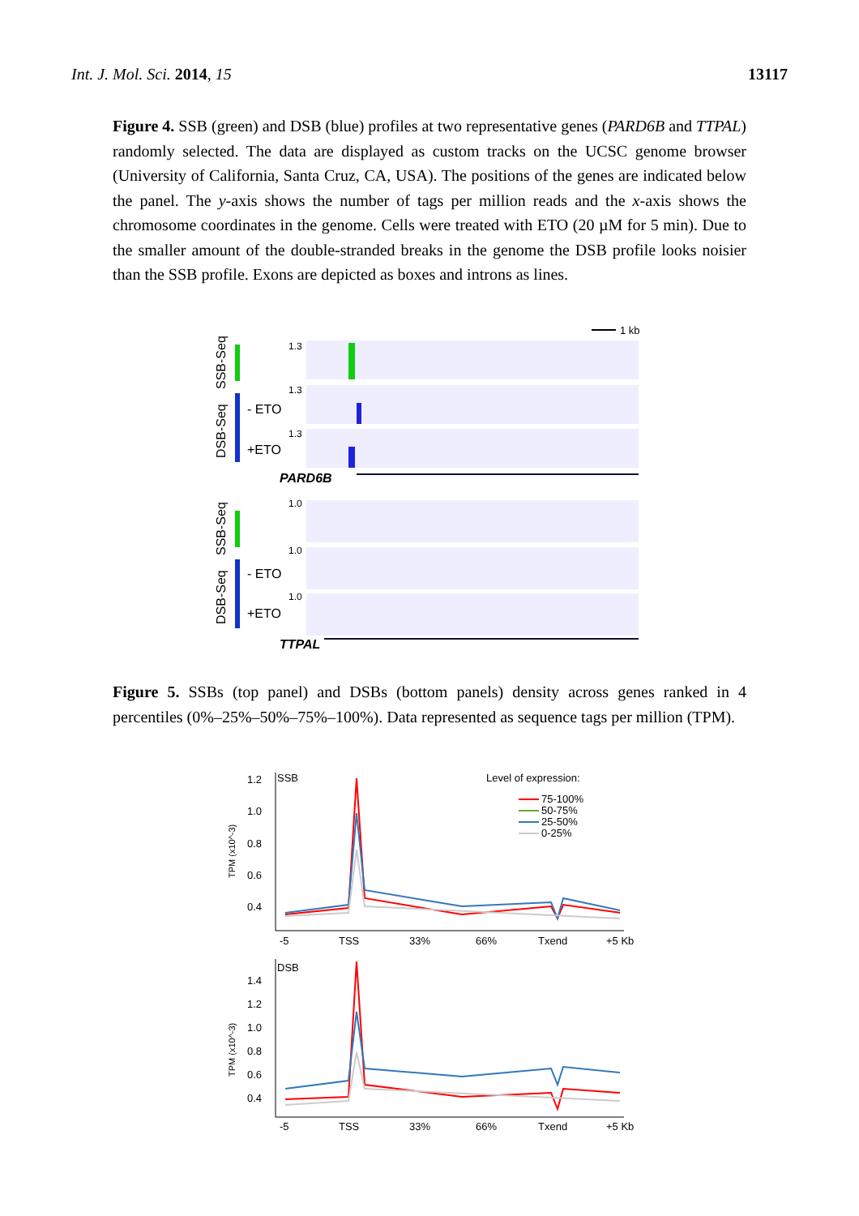Int. J. Mol. Sci. 2014, 15 13117
Figure 4. SSB (green) and DSB (blue) profiles at two representative genes (PARD6B and TTPAL) randomly selected. The data are displayed as custom tracks on the UCSC genome browser (University of California, Santa Cruz, CA, USA). The positions of the genes are indicated below the panel. The y-axis shows the number of tags per million reads and the x-axis shows the chromosome coordinates in the genome. Cells were treated with ETO (20 µM for 5 min). Due to the smaller amount of the double-stranded breaks in the genome the DSB profile looks noisier than the SSB profile. Exons are depicted as boxes and introns as lines.
1 kb
SSB-Seq
DSB-Seq
- ETO
+ETO
1.3
1.3
1.3
PARD6B
SSB-Seq
DSB-Seq
- ETO
+ETO
1.0
1.0
1.0
TTPAL
Figure 5. SSBs (top panel) and DSBs (bottom panels) density across genes ranked in 4 percentiles (0%–25%–50%–75%–100%). Data represented as sequence tags per million (TPM).
SSB
Level of expression:
75-100%
50-75%
25-50%
0-25%
TPM (x10^-3)
1.2
1.0
0.8
0.6
0.4
-5
TSS
33%
66%
Txend
+5 Kb
DSB
TPM (x10^-3)
1.4
1.2
1.0
0.8
0.6
0.4
-5
TSS
33%
66%
Txend
+5 Kb